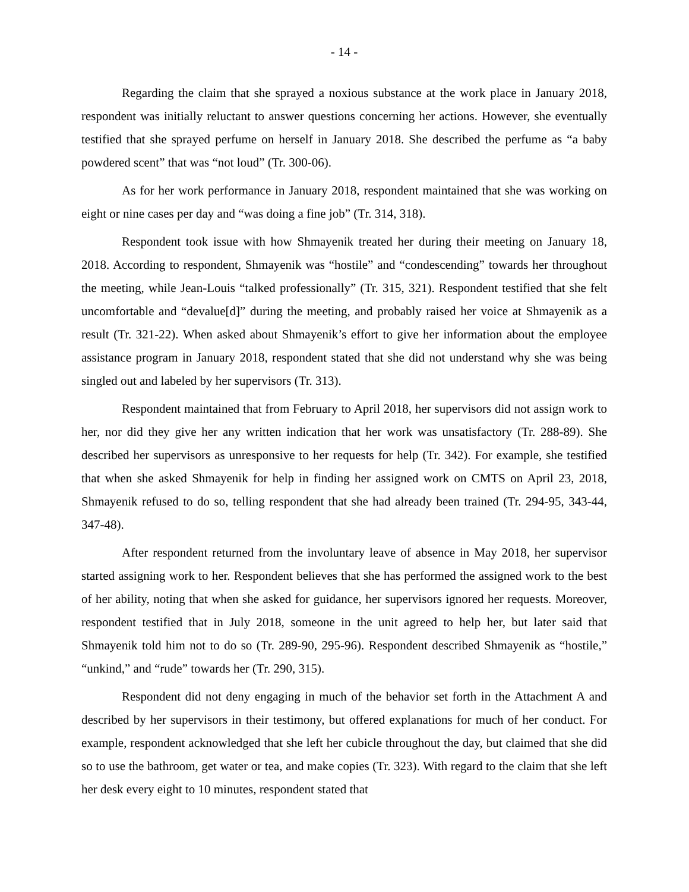- 14 -
Regarding the claim that she sprayed a noxious substance at the work place in January 2018, respondent was initially reluctant to answer questions concerning her actions. However, she eventually testified that she sprayed perfume on herself in January 2018. She described the perfume as “a baby powdered scent” that was “not loud” (Tr. 300-06).
As for her work performance in January 2018, respondent maintained that she was working on eight or nine cases per day and “was doing a fine job” (Tr. 314, 318).
Respondent took issue with how Shmayenik treated her during their meeting on January 18, 2018. According to respondent, Shmayenik was “hostile” and “condescending” towards her throughout the meeting, while Jean-Louis “talked professionally” (Tr. 315, 321). Respondent testified that she felt uncomfortable and “devalue[d]” during the meeting, and probably raised her voice at Shmayenik as a result (Tr. 321-22). When asked about Shmayenik’s effort to give her information about the employee assistance program in January 2018, respondent stated that she did not understand why she was being singled out and labeled by her supervisors (Tr. 313).
Respondent maintained that from February to April 2018, her supervisors did not assign work to her, nor did they give her any written indication that her work was unsatisfactory (Tr. 288-89). She described her supervisors as unresponsive to her requests for help (Tr. 342). For example, she testified that when she asked Shmayenik for help in finding her assigned work on CMTS on April 23, 2018, Shmayenik refused to do so, telling respondent that she had already been trained (Tr. 294-95, 343-44, 347-48).
After respondent returned from the involuntary leave of absence in May 2018, her supervisor started assigning work to her. Respondent believes that she has performed the assigned work to the best of her ability, noting that when she asked for guidance, her supervisors ignored her requests. Moreover, respondent testified that in July 2018, someone in the unit agreed to help her, but later said that Shmayenik told him not to do so (Tr. 289-90, 295-96). Respondent described Shmayenik as “hostile,” “unkind,” and “rude” towards her (Tr. 290, 315).
Respondent did not deny engaging in much of the behavior set forth in the Attachment A and described by her supervisors in their testimony, but offered explanations for much of her conduct. For example, respondent acknowledged that she left her cubicle throughout the day, but claimed that she did so to use the bathroom, get water or tea, and make copies (Tr. 323). With regard to the claim that she left her desk every eight to 10 minutes, respondent stated that